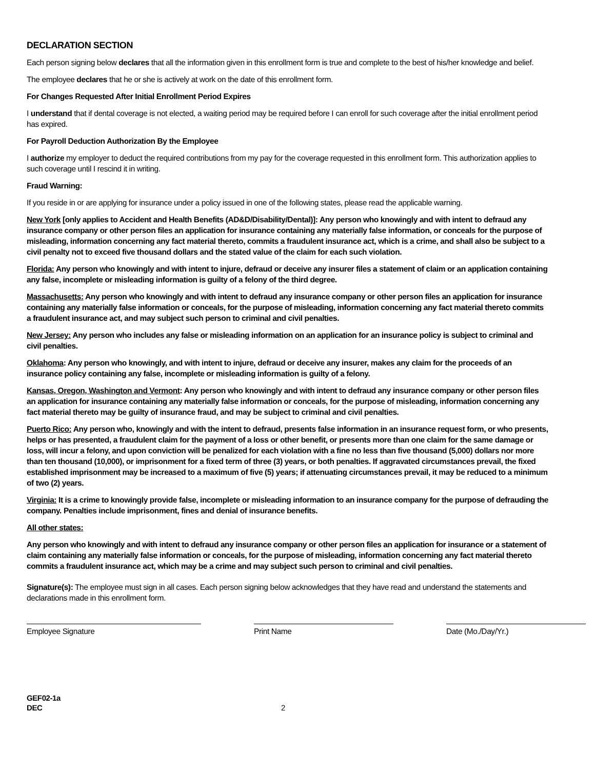DECLARATION SECTION
Each person signing below declares that all the information given in this enrollment form is true and complete to the best of his/her knowledge and belief.
The employee declares that he or she is actively at work on the date of this enrollment form.
For Changes Requested After Initial Enrollment Period Expires
I understand that if dental coverage is not elected, a waiting period may be required before I can enroll for such coverage after the initial enrollment period has expired.
For Payroll Deduction Authorization By the Employee
I authorize my employer to deduct the required contributions from my pay for the coverage requested in this enrollment form. This authorization applies to such coverage until I rescind it in writing.
Fraud Warning:
If you reside in or are applying for insurance under a policy issued in one of the following states, please read the applicable warning.
New York [only applies to Accident and Health Benefits (AD&D/Disability/Dental)]: Any person who knowingly and with intent to defraud any insurance company or other person files an application for insurance containing any materially false information, or conceals for the purpose of misleading, information concerning any fact material thereto, commits a fraudulent insurance act, which is a crime, and shall also be subject to a civil penalty not to exceed five thousand dollars and the stated value of the claim for each such violation.
Florida: Any person who knowingly and with intent to injure, defraud or deceive any insurer files a statement of claim or an application containing any false, incomplete or misleading information is guilty of a felony of the third degree.
Massachusetts: Any person who knowingly and with intent to defraud any insurance company or other person files an application for insurance containing any materially false information or conceals, for the purpose of misleading, information concerning any fact material thereto commits a fraudulent insurance act, and may subject such person to criminal and civil penalties.
New Jersey: Any person who includes any false or misleading information on an application for an insurance policy is subject to criminal and civil penalties.
Oklahoma: Any person who knowingly, and with intent to injure, defraud or deceive any insurer, makes any claim for the proceeds of an insurance policy containing any false, incomplete or misleading information is guilty of a felony.
Kansas, Oregon, Washington and Vermont: Any person who knowingly and with intent to defraud any insurance company or other person files an application for insurance containing any materially false information or conceals, for the purpose of misleading, information concerning any fact material thereto may be guilty of insurance fraud, and may be subject to criminal and civil penalties.
Puerto Rico: Any person who, knowingly and with the intent to defraud, presents false information in an insurance request form, or who presents, helps or has presented, a fraudulent claim for the payment of a loss or other benefit, or presents more than one claim for the same damage or loss, will incur a felony, and upon conviction will be penalized for each violation with a fine no less than five thousand (5,000) dollars nor more than ten thousand (10,000), or imprisonment for a fixed term of three (3) years, or both penalties. If aggravated circumstances prevail, the fixed established imprisonment may be increased to a maximum of five (5) years; if attenuating circumstances prevail, it may be reduced to a minimum of two (2) years.
Virginia: It is a crime to knowingly provide false, incomplete or misleading information to an insurance company for the purpose of defrauding the company. Penalties include imprisonment, fines and denial of insurance benefits.
All other states:
Any person who knowingly and with intent to defraud any insurance company or other person files an application for insurance or a statement of claim containing any materially false information or conceals, for the purpose of misleading, information concerning any fact material thereto commits a fraudulent insurance act, which may be a crime and may subject such person to criminal and civil penalties.
Signature(s): The employee must sign in all cases. Each person signing below acknowledges that they have read and understand the statements and declarations made in this enrollment form.
Employee Signature Print Name Date (Mo./Day/Yr.)
GEF02-1a
DEC
2